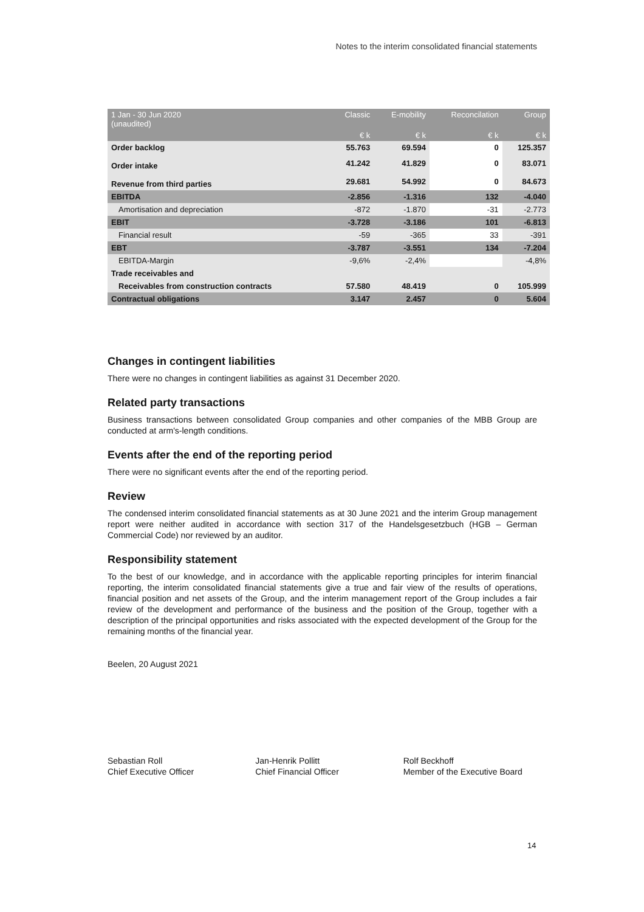Notes to the interim consolidated financial statements
| 1 Jan - 30 Jun 2020 (unaudited) | Classic | E-mobility | Reconcilation | Group |
| --- | --- | --- | --- | --- |
| | € k | € k | € k | € k |
| Order backlog | 55.763 | 69.594 | 0 | 125.357 |
| Order intake | 41.242 | 41.829 | 0 | 83.071 |
| Revenue from third parties | 29.681 | 54.992 | 0 | 84.673 |
| EBITDA | -2.856 | -1.316 | 132 | -4.040 |
| Amortisation and depreciation | -872 | -1.870 | -31 | -2.773 |
| EBIT | -3.728 | -3.186 | 101 | -6.813 |
| Financial result | -59 | -365 | 33 | -391 |
| EBT | -3.787 | -3.551 | 134 | -7.204 |
| EBITDA-Margin | -9,6% | -2,4% | | -4,8% |
| Trade receivables and | | | | |
| Receivables from construction contracts | 57.580 | 48.419 | 0 | 105.999 |
| Contractual obligations | 3.147 | 2.457 | 0 | 5.604 |
Changes in contingent liabilities
There were no changes in contingent liabilities as against 31 December 2020.
Related party transactions
Business transactions between consolidated Group companies and other companies of the MBB Group are conducted at arm's-length conditions.
Events after the end of the reporting period
There were no significant events after the end of the reporting period.
Review
The condensed interim consolidated financial statements as at 30 June 2021 and the interim Group management report were neither audited in accordance with section 317 of the Handelsgesetzbuch (HGB – German Commercial Code) nor reviewed by an auditor.
Responsibility statement
To the best of our knowledge, and in accordance with the applicable reporting principles for interim financial reporting, the interim consolidated financial statements give a true and fair view of the results of operations, financial position and net assets of the Group, and the interim management report of the Group includes a fair review of the development and performance of the business and the position of the Group, together with a description of the principal opportunities and risks associated with the expected development of the Group for the remaining months of the financial year.
Beelen, 20 August 2021
Sebastian Roll
Chief Executive Officer
Jan-Henrik Pollitt
Chief Financial Officer
Rolf Beckhoff
Member of the Executive Board
14